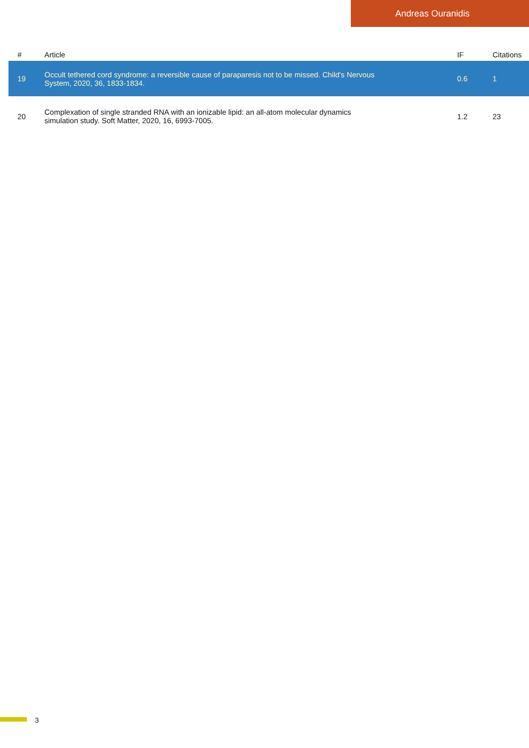Andreas Ouranidis
| # | Article | IF | Citations |
| --- | --- | --- | --- |
| 19 | Occult tethered cord syndrome: a reversible cause of paraparesis not to be missed. Child's Nervous System, 2020, 36, 1833-1834. | 0.6 | 1 |
| 20 | Complexation of single stranded RNA with an ionizable lipid: an all-atom molecular dynamics simulation study. Soft Matter, 2020, 16, 6993-7005. | 1.2 | 23 |
3